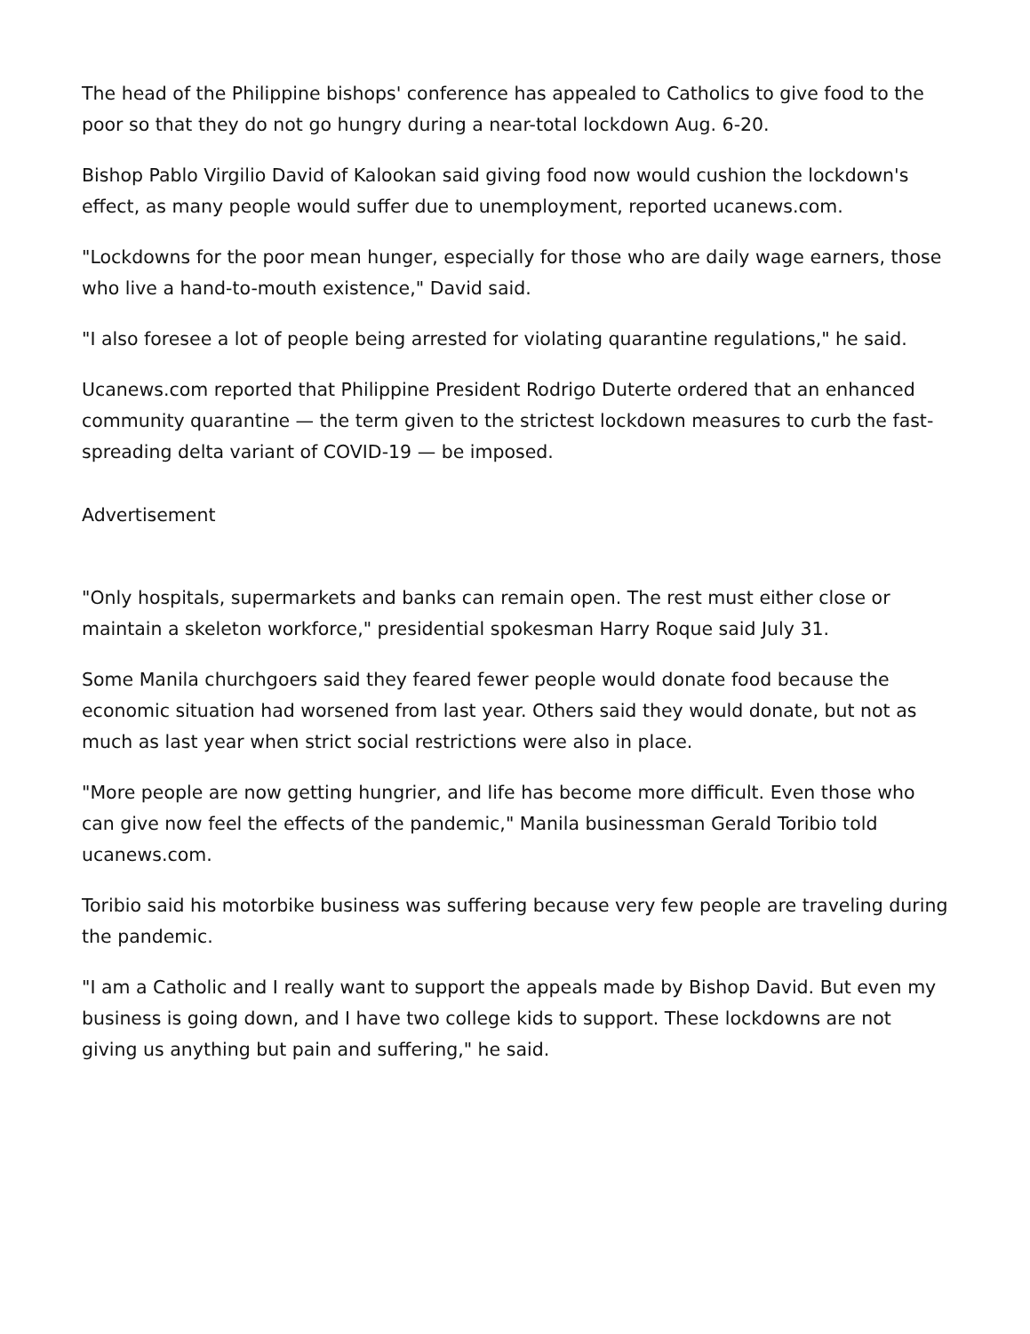The head of the Philippine bishops' conference has appealed to Catholics to give food to the poor so that they do not go hungry during a near-total lockdown Aug. 6-20.
Bishop Pablo Virgilio David of Kalookan said giving food now would cushion the lockdown's effect, as many people would suffer due to unemployment, reported ucanews.com.
"Lockdowns for the poor mean hunger, especially for those who are daily wage earners, those who live a hand-to-mouth existence," David said.
"I also foresee a lot of people being arrested for violating quarantine regulations," he said.
Ucanews.com reported that Philippine President Rodrigo Duterte ordered that an enhanced community quarantine — the term given to the strictest lockdown measures to curb the fast-spreading delta variant of COVID-19 — be imposed.
Advertisement
"Only hospitals, supermarkets and banks can remain open. The rest must either close or maintain a skeleton workforce," presidential spokesman Harry Roque said July 31.
Some Manila churchgoers said they feared fewer people would donate food because the economic situation had worsened from last year. Others said they would donate, but not as much as last year when strict social restrictions were also in place.
"More people are now getting hungrier, and life has become more difficult. Even those who can give now feel the effects of the pandemic," Manila businessman Gerald Toribio told ucanews.com.
Toribio said his motorbike business was suffering because very few people are traveling during the pandemic.
"I am a Catholic and I really want to support the appeals made by Bishop David. But even my business is going down, and I have two college kids to support. These lockdowns are not giving us anything but pain and suffering," he said.